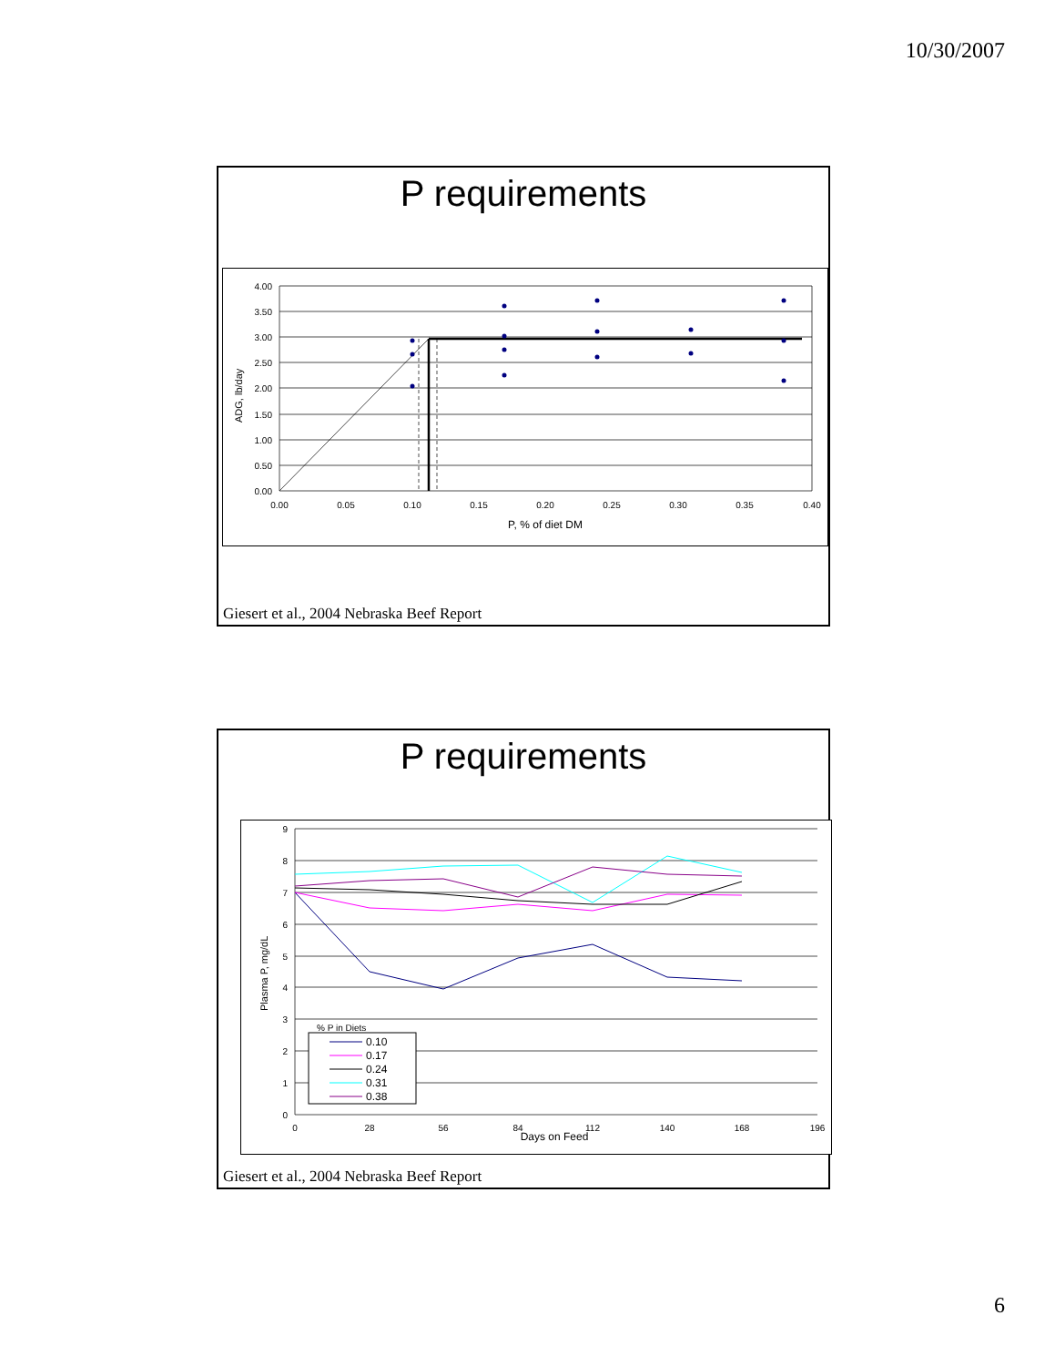10/30/2007
P requirements
4.00
3.50
3.00
2.50
2.00
1.50
1.00
0.50
0.00
0.00
0.05
0.10
0.15
0.20
0.25
0.30
0.35
0.40
P, % of diet DM
ADG, lb/day
Giesert et al., 2004 Nebraska Beef Report
P requirements
9
8
7
6
5
4
3
2
1
0
0
28
56
84
112
140
168
196
Days on Feed
Plasma P, mg/dL
% P in Diets
0.10
0.17
0.24
0.31
0.38
Giesert et al., 2004 Nebraska Beef Report
6